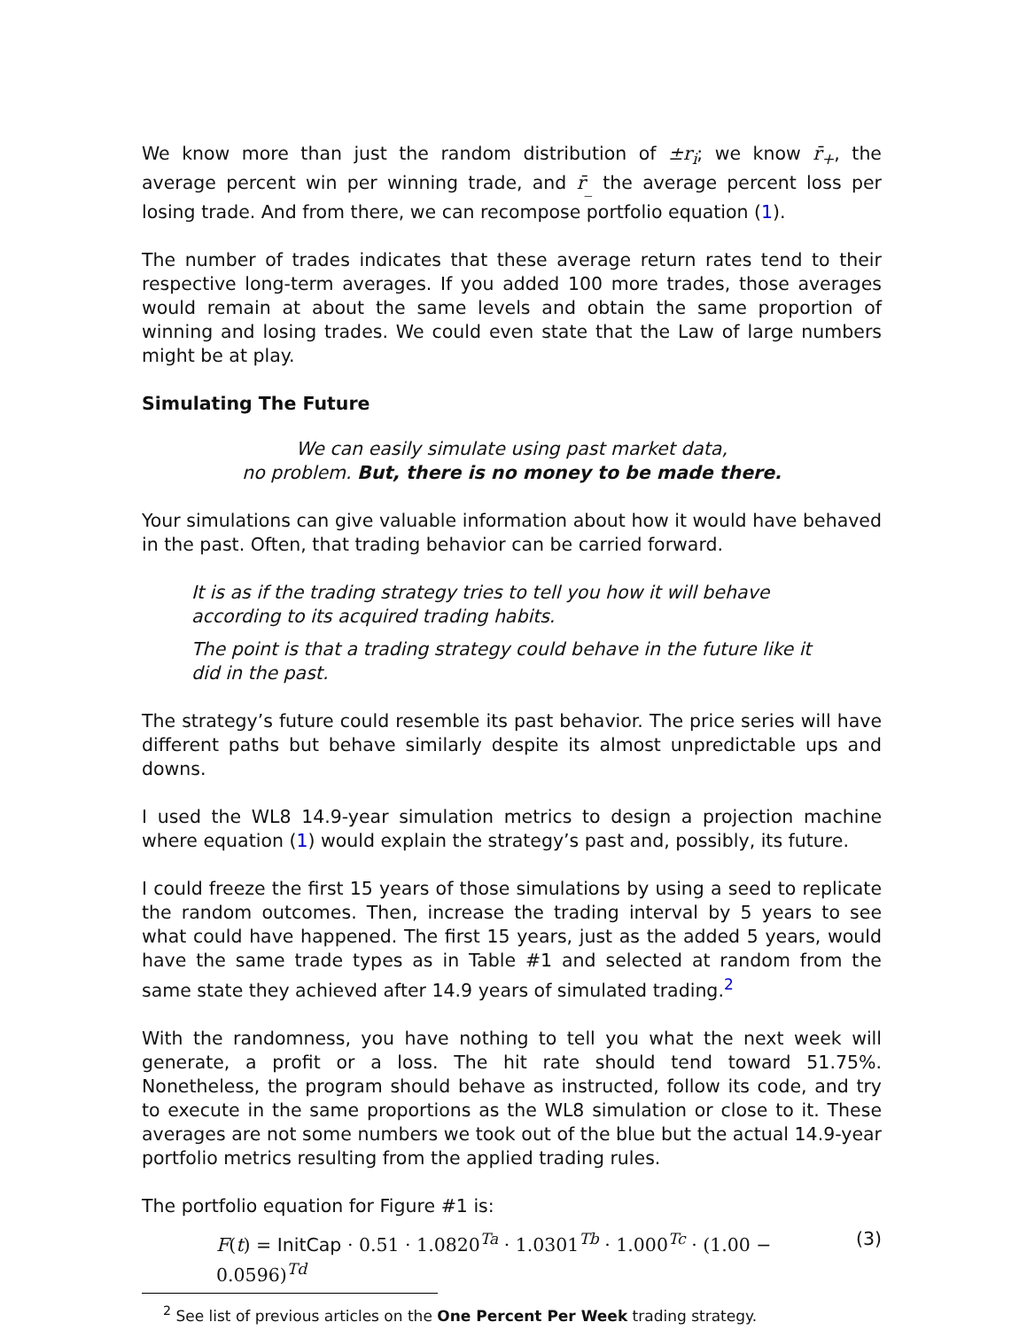We know more than just the random distribution of ±r<sub>i</sub>; we know r̄<sub>+</sub>, the average percent win per winning trade, and r̄<sub>_</sub> the average percent loss per losing trade. And from there, we can recompose portfolio equation (1).
The number of trades indicates that these average return rates tend to their respective long-term averages. If you added 100 more trades, those averages would remain at about the same levels and obtain the same proportion of winning and losing trades. We could even state that the Law of large numbers might be at play.
Simulating The Future
We can easily simulate using past market data,
no problem. But, there is no money to be made there.
Your simulations can give valuable information about how it would have behaved in the past. Often, that trading behavior can be carried forward.
It is as if the trading strategy tries to tell you how it will behave according to its acquired trading habits.
The point is that a trading strategy could behave in the future like it did in the past.
The strategy’s future could resemble its past behavior. The price series will have different paths but behave similarly despite its almost unpredictable ups and downs.
I used the WL8 14.9-year simulation metrics to design a projection machine where equation (1) would explain the strategy’s past and, possibly, its future.
I could freeze the first 15 years of those simulations by using a seed to replicate the random outcomes. Then, increase the trading interval by 5 years to see what could have happened. The first 15 years, just as the added 5 years, would have the same trade types as in Table #1 and selected at random from the same state they achieved after 14.9 years of simulated trading.<sup>2</sup>
With the randomness, you have nothing to tell you what the next week will generate, a profit or a loss. The hit rate should tend toward 51.75%. Nonetheless, the program should behave as instructed, follow its code, and try to execute in the same proportions as the WL8 simulation or close to it. These averages are not some numbers we took out of the blue but the actual 14.9-year portfolio metrics resulting from the applied trading rules.
The portfolio equation for Figure #1 is:
F(t) = InitCap · 0.51 · 1.0820<sup>Ta</sup> · 1.0301<sup>Tb</sup> · 1.000<sup>Tc</sup> · (1.00 − 0.0596)<sup>Td</sup> (3)
<sup>2</sup> See list of previous articles on the One Percent Per Week trading strategy.